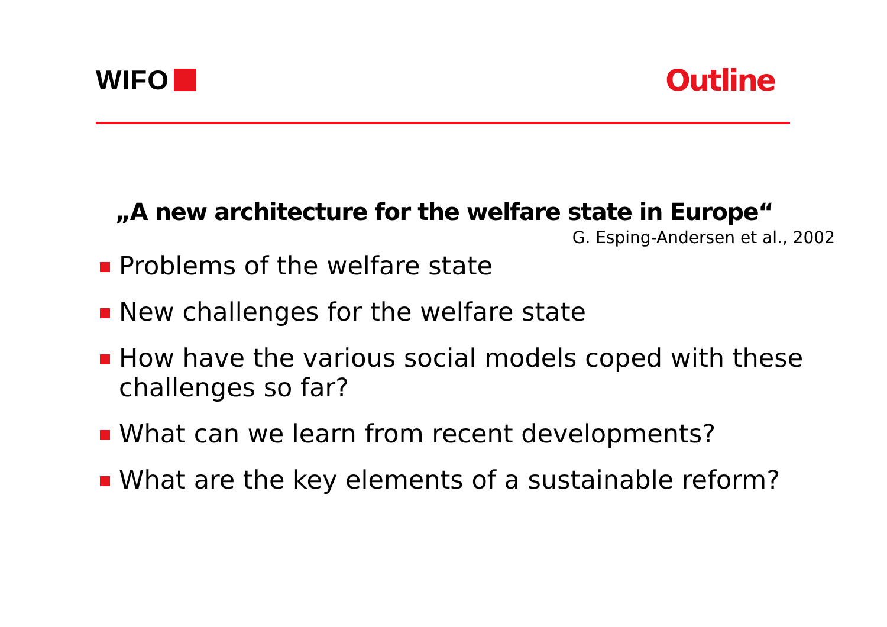WIFO Outline
„A new architecture for the welfare state in Europe“
G. Esping-Andersen et al., 2002
Problems of the welfare state
New challenges for the welfare state
How have the various social models coped with these challenges so far?
What can we learn from recent developments?
What are the key elements of a sustainable reform?